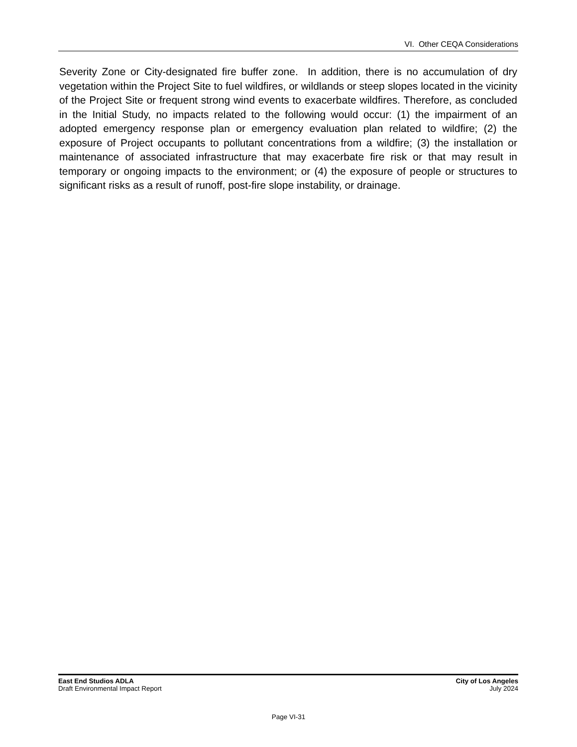VI. Other CEQA Considerations
Severity Zone or City-designated fire buffer zone. In addition, there is no accumulation of dry vegetation within the Project Site to fuel wildfires, or wildlands or steep slopes located in the vicinity of the Project Site or frequent strong wind events to exacerbate wildfires. Therefore, as concluded in the Initial Study, no impacts related to the following would occur: (1) the impairment of an adopted emergency response plan or emergency evaluation plan related to wildfire; (2) the exposure of Project occupants to pollutant concentrations from a wildfire; (3) the installation or maintenance of associated infrastructure that may exacerbate fire risk or that may result in temporary or ongoing impacts to the environment; or (4) the exposure of people or structures to significant risks as a result of runoff, post-fire slope instability, or drainage.
East End Studios ADLA
Draft Environmental Impact Report
City of Los Angeles
July 2024
Page VI-31